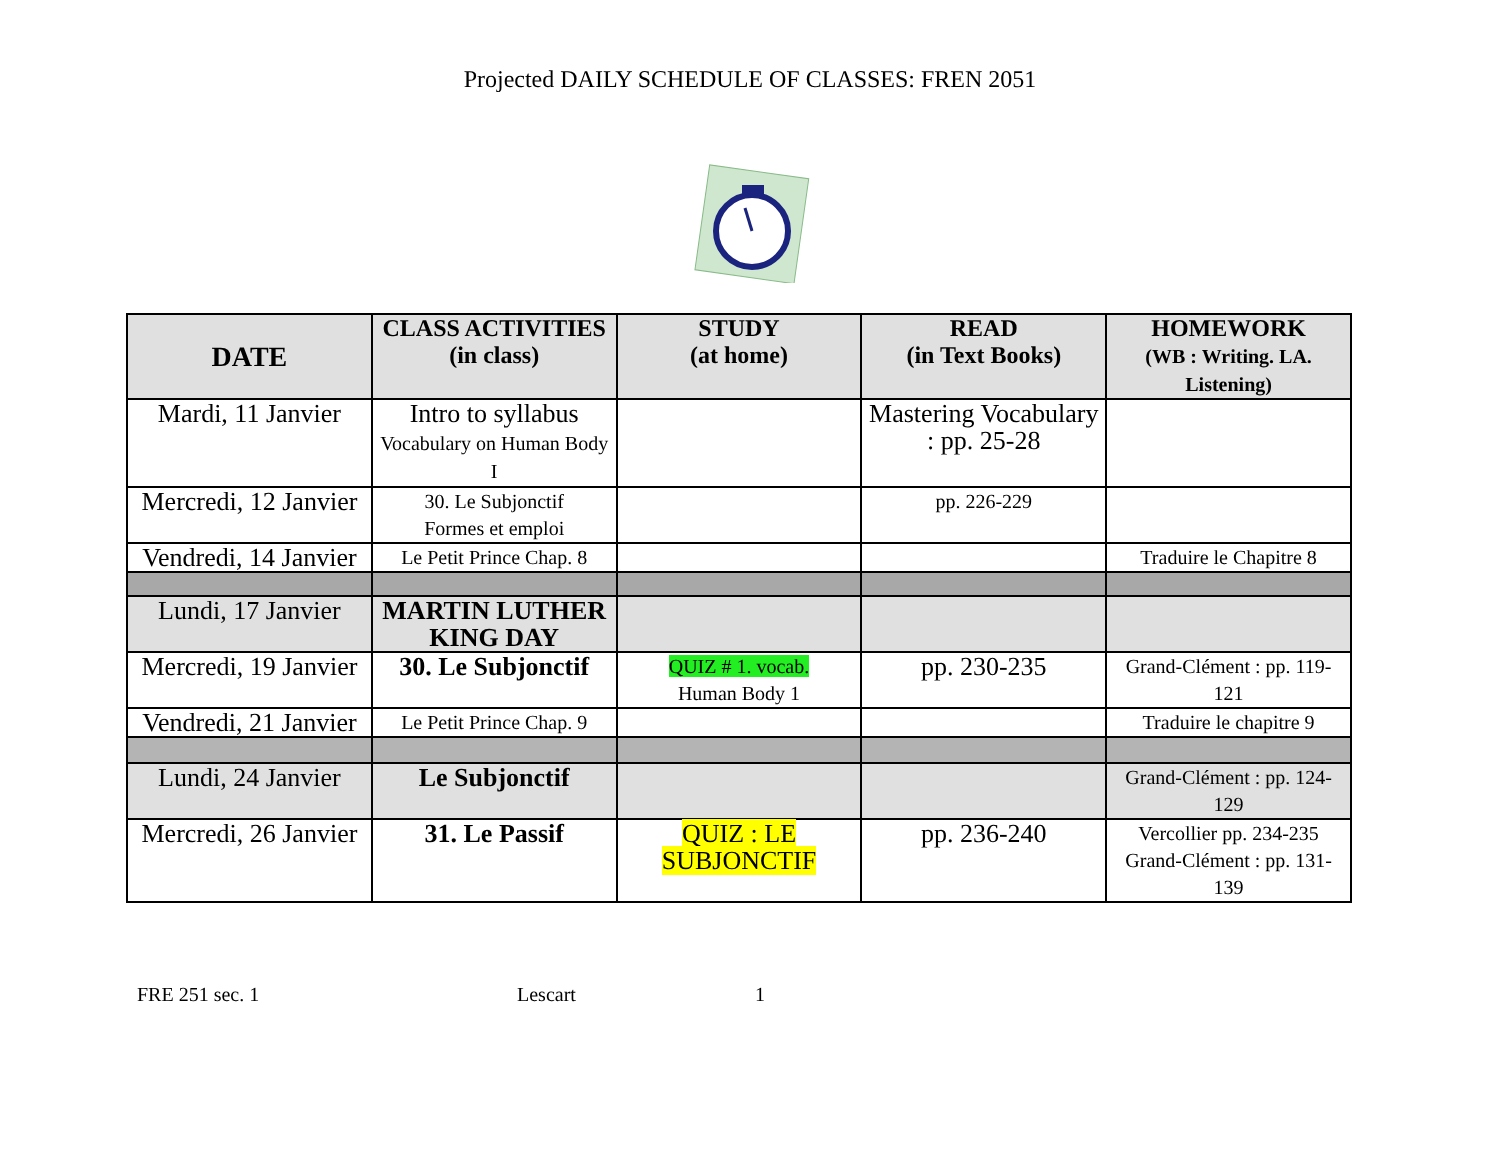Projected DAILY SCHEDULE OF CLASSES: FREN 2051
| DATE | CLASS ACTIVITIES (in class) | STUDY (at home) | READ (in Text Books) | HOMEWORK (WB : Writing. LA. Listening) |
| --- | --- | --- | --- | --- |
| Mardi, 11 Janvier | Intro to syllabus Vocabulary on Human Body I | | Mastering Vocabulary : pp. 25-28 | |
| Mercredi, 12 Janvier | 30. Le Subjonctif Formes et emploi | | pp. 226-229 | |
| Vendredi, 14 Janvier | Le Petit Prince Chap. 8 | | | Traduire le Chapitre 8 |
| Lundi, 17 Janvier | MARTIN LUTHER KING DAY | | | |
| Mercredi, 19 Janvier | 30. Le Subjonctif | QUIZ # 1. vocab. Human Body 1 | pp. 230-235 | Grand-Clément : pp. 119-121 |
| Vendredi, 21 Janvier | Le Petit Prince Chap. 9 | | | Traduire le chapitre 9 |
| Lundi, 24 Janvier | Le Subjonctif | | | Grand-Clément : pp. 124-129 |
| Mercredi, 26 Janvier | 31. Le Passif | QUIZ : LE SUBJONCTIF | pp. 236-240 | Vercollier pp. 234-235 Grand-Clément : pp. 131-139 |
FRE 251 sec. 1 Lescart 1